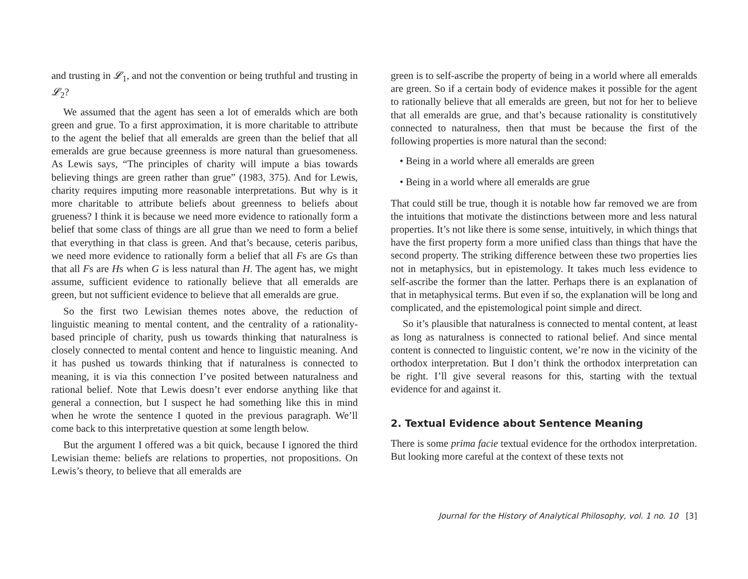and trusting in 𝓛<sub>1</sub>, and not the convention or being truthful and trusting in 𝓛<sub>2</sub>?
We assumed that the agent has seen a lot of emeralds which are both green and grue. To a first approximation, it is more charitable to attribute to the agent the belief that all emeralds are green than the belief that all emeralds are grue because greenness is more natural than gruesomeness. As Lewis says, “The principles of charity will impute a bias towards believing things are green rather than grue” (1983, 375). And for Lewis, charity requires imputing more reasonable interpretations. But why is it more charitable to attribute beliefs about greenness to beliefs about grueness? I think it is because we need more evidence to rationally form a belief that some class of things are all grue than we need to form a belief that everything in that class is green. And that’s because, ceteris paribus, we need more evidence to rationally form a belief that all Fs are Gs than that all Fs are Hs when G is less natural than H. The agent has, we might assume, sufficient evidence to rationally believe that all emeralds are green, but not sufficient evidence to believe that all emeralds are grue.
So the first two Lewisian themes notes above, the reduction of linguistic meaning to mental content, and the centrality of a rationality-based principle of charity, push us towards thinking that naturalness is closely connected to mental content and hence to linguistic meaning. And it has pushed us towards thinking that if naturalness is connected to meaning, it is via this connection I’ve posited between naturalness and rational belief. Note that Lewis doesn’t ever endorse anything like that general a connection, but I suspect he had something like this in mind when he wrote the sentence I quoted in the previous paragraph. We’ll come back to this interpretative question at some length below.
But the argument I offered was a bit quick, because I ignored the third Lewisian theme: beliefs are relations to properties, not propositions. On Lewis’s theory, to believe that all emeralds are
green is to self-ascribe the property of being in a world where all emeralds are green. So if a certain body of evidence makes it possible for the agent to rationally believe that all emeralds are green, but not for her to believe that all emeralds are grue, and that’s because rationality is constitutively connected to naturalness, then that must be because the first of the following properties is more natural than the second:
• Being in a world where all emeralds are green
• Being in a world where all emeralds are grue
That could still be true, though it is notable how far removed we are from the intuitions that motivate the distinctions between more and less natural properties. It’s not like there is some sense, intuitively, in which things that have the first property form a more unified class than things that have the second property. The striking difference between these two properties lies not in metaphysics, but in epistemology. It takes much less evidence to self-ascribe the former than the latter. Perhaps there is an explanation of that in metaphysical terms. But even if so, the explanation will be long and complicated, and the epistemological point simple and direct.
So it’s plausible that naturalness is connected to mental content, at least as long as naturalness is connected to rational belief. And since mental content is connected to linguistic content, we’re now in the vicinity of the orthodox interpretation. But I don’t think the orthodox interpretation can be right. I’ll give several reasons for this, starting with the textual evidence for and against it.
2. Textual Evidence about Sentence Meaning
There is some prima facie textual evidence for the orthodox interpretation. But looking more careful at the context of these texts not
Journal for the History of Analytical Philosophy, vol. 1 no. 10 [3]